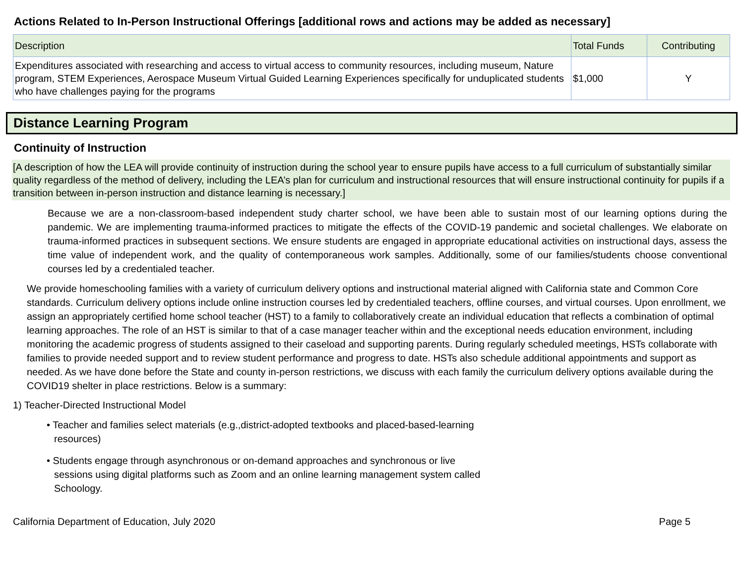Actions Related to In-Person Instructional Offerings [additional rows and actions may be added as necessary]
| Description | Total Funds | Contributing |
| --- | --- | --- |
| Expenditures associated with researching and access to virtual access to community resources, including museum, Nature program, STEM Experiences, Aerospace Museum Virtual Guided Learning Experiences specifically for unduplicated students who have challenges paying for the programs | $1,000 | Y |
Distance Learning Program
Continuity of Instruction
[A description of how the LEA will provide continuity of instruction during the school year to ensure pupils have access to a full curriculum of substantially similar quality regardless of the method of delivery, including the LEA’s plan for curriculum and instructional resources that will ensure instructional continuity for pupils if a transition between in-person instruction and distance learning is necessary.]
Because we are a non-classroom-based independent study charter school, we have been able to sustain most of our learning options during the pandemic. We are implementing trauma-informed practices to mitigate the effects of the COVID-19 pandemic and societal challenges. We elaborate on trauma-informed practices in subsequent sections. We ensure students are engaged in appropriate educational activities on instructional days, assess the time value of independent work, and the quality of contemporaneous work samples. Additionally, some of our families/students choose conventional courses led by a credentialed teacher.
We provide homeschooling families with a variety of curriculum delivery options and instructional material aligned with California state and Common Core standards. Curriculum delivery options include online instruction courses led by credentialed teachers, offline courses, and virtual courses. Upon enrollment, we assign an appropriately certified home school teacher (HST) to a family to collaboratively create an individual education that reflects a combination of optimal learning approaches. The role of an HST is similar to that of a case manager teacher within and the exceptional needs education environment, including monitoring the academic progress of students assigned to their caseload and supporting parents. During regularly scheduled meetings, HSTs collaborate with families to provide needed support and to review student performance and progress to date. HSTs also schedule additional appointments and support as needed. As we have done before the State and county in-person restrictions, we discuss with each family the curriculum delivery options available during the COVID19 shelter in place restrictions. Below is a summary:
1) Teacher-Directed Instructional Model
• Teacher and families select materials (e.g.,district-adopted textbooks and placed-based-learning resources)
• Students engage through asynchronous or on-demand approaches and synchronous or live sessions using digital platforms such as Zoom and an online learning management system called Schoology.
California Department of Education, July 2020 Page 5